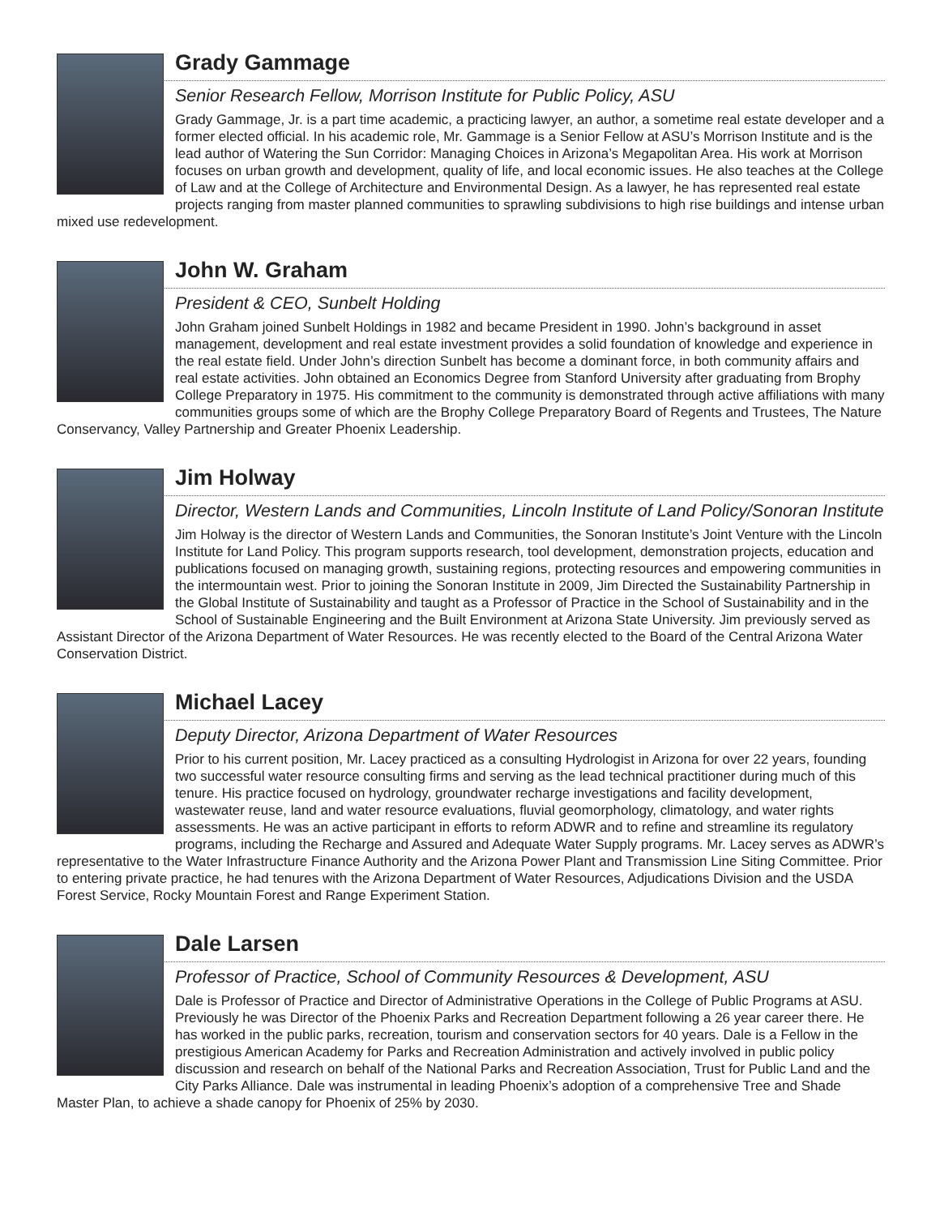Grady Gammage
Senior Research Fellow, Morrison Institute for Public Policy, ASU
Grady Gammage, Jr. is a part time academic, a practicing lawyer, an author, a sometime real estate developer and a former elected official. In his academic role, Mr. Gammage is a Senior Fellow at ASU’s Morrison Institute and is the lead author of Watering the Sun Corridor: Managing Choices in Arizona’s Megapolitan Area. His work at Morrison focuses on urban growth and development, quality of life, and local economic issues. He also teaches at the College of Law and at the College of Architecture and Environmental Design. As a lawyer, he has represented real estate projects ranging from master planned communities to sprawling subdivisions to high rise buildings and intense urban mixed use redevelopment.
John W. Graham
President & CEO, Sunbelt Holding
John Graham joined Sunbelt Holdings in 1982 and became President in 1990. John’s background in asset management, development and real estate investment provides a solid foundation of knowledge and experience in the real estate field. Under John’s direction Sunbelt has become a dominant force, in both community affairs and real estate activities. John obtained an Economics Degree from Stanford University after graduating from Brophy College Preparatory in 1975. His commitment to the community is demonstrated through active affiliations with many communities groups some of which are the Brophy College Preparatory Board of Regents and Trustees, The Nature Conservancy, Valley Partnership and Greater Phoenix Leadership.
Jim Holway
Director, Western Lands and Communities, Lincoln Institute of Land Policy/Sonoran Institute
Jim Holway is the director of Western Lands and Communities, the Sonoran Institute’s Joint Venture with the Lincoln Institute for Land Policy. This program supports research, tool development, demonstration projects, education and publications focused on managing growth, sustaining regions, protecting resources and empowering communities in the intermountain west. Prior to joining the Sonoran Institute in 2009, Jim Directed the Sustainability Partnership in the Global Institute of Sustainability and taught as a Professor of Practice in the School of Sustainability and in the School of Sustainable Engineering and the Built Environment at Arizona State University. Jim previously served as Assistant Director of the Arizona Department of Water Resources. He was recently elected to the Board of the Central Arizona Water Conservation District.
Michael Lacey
Deputy Director, Arizona Department of Water Resources
Prior to his current position, Mr. Lacey practiced as a consulting Hydrologist in Arizona for over 22 years, founding two successful water resource consulting firms and serving as the lead technical practitioner during much of this tenure. His practice focused on hydrology, groundwater recharge investigations and facility development, wastewater reuse, land and water resource evaluations, fluvial geomorphology, climatology, and water rights assessments. He was an active participant in efforts to reform ADWR and to refine and streamline its regulatory programs, including the Recharge and Assured and Adequate Water Supply programs. Mr. Lacey serves as ADWR’s representative to the Water Infrastructure Finance Authority and the Arizona Power Plant and Transmission Line Siting Committee. Prior to entering private practice, he had tenures with the Arizona Department of Water Resources, Adjudications Division and the USDA Forest Service, Rocky Mountain Forest and Range Experiment Station.
Dale Larsen
Professor of Practice, School of Community Resources & Development, ASU
Dale is Professor of Practice and Director of Administrative Operations in the College of Public Programs at ASU. Previously he was Director of the Phoenix Parks and Recreation Department following a 26 year career there. He has worked in the public parks, recreation, tourism and conservation sectors for 40 years. Dale is a Fellow in the prestigious American Academy for Parks and Recreation Administration and actively involved in public policy discussion and research on behalf of the National Parks and Recreation Association, Trust for Public Land and the City Parks Alliance. Dale was instrumental in leading Phoenix’s adoption of a comprehensive Tree and Shade Master Plan, to achieve a shade canopy for Phoenix of 25% by 2030.